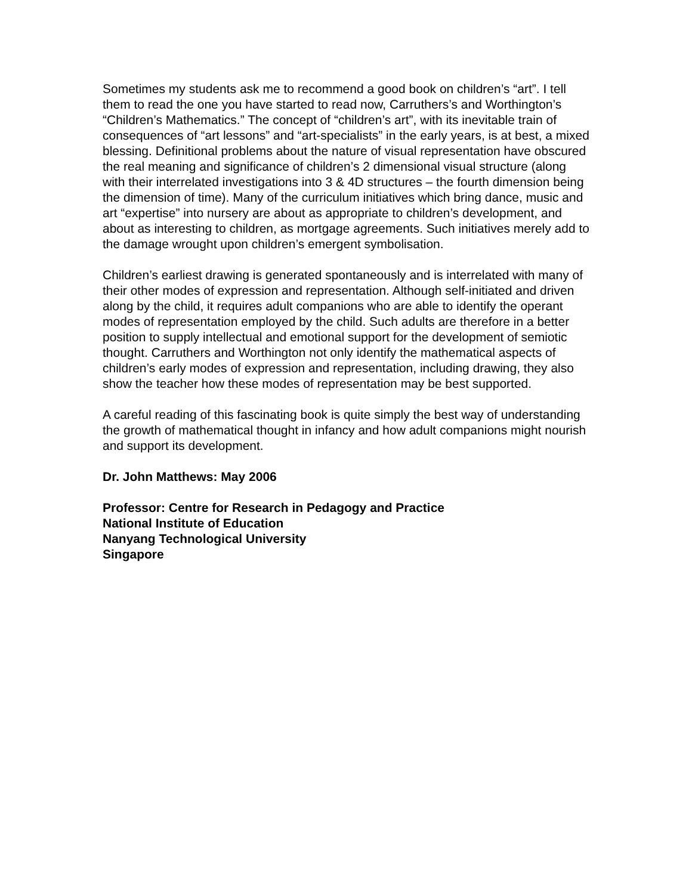Sometimes my students ask me to recommend a good book on children’s “art”. I tell them to read the one you have started to read now, Carruthers’s and Worthington’s “Children’s Mathematics.” The concept of “children’s art”, with its inevitable train of consequences of “art lessons” and “art-specialists” in the early years, is at best, a mixed blessing. Definitional problems about the nature of visual representation have obscured the real meaning and significance of children’s 2 dimensional visual structure (along with their interrelated investigations into 3 & 4D structures – the fourth dimension being the dimension of time). Many of the curriculum initiatives which bring dance, music and art “expertise” into nursery are about as appropriate to children’s development, and about as interesting to children, as mortgage agreements. Such initiatives merely add to the damage wrought upon children’s emergent symbolisation.
Children’s earliest drawing is generated spontaneously and is interrelated with many of their other modes of expression and representation. Although self-initiated and driven along by the child, it requires adult companions who are able to identify the operant modes of representation employed by the child. Such adults are therefore in a better position to supply intellectual and emotional support for the development of semiotic thought. Carruthers and Worthington not only identify the mathematical aspects of children’s early modes of expression and representation, including drawing, they also show the teacher how these modes of representation may be best supported.
A careful reading of this fascinating book is quite simply the best way of understanding the growth of mathematical thought in infancy and how adult companions might nourish and support its development.
Dr. John Matthews: May 2006
Professor: Centre for Research in Pedagogy and Practice
National Institute of Education
Nanyang Technological University
Singapore